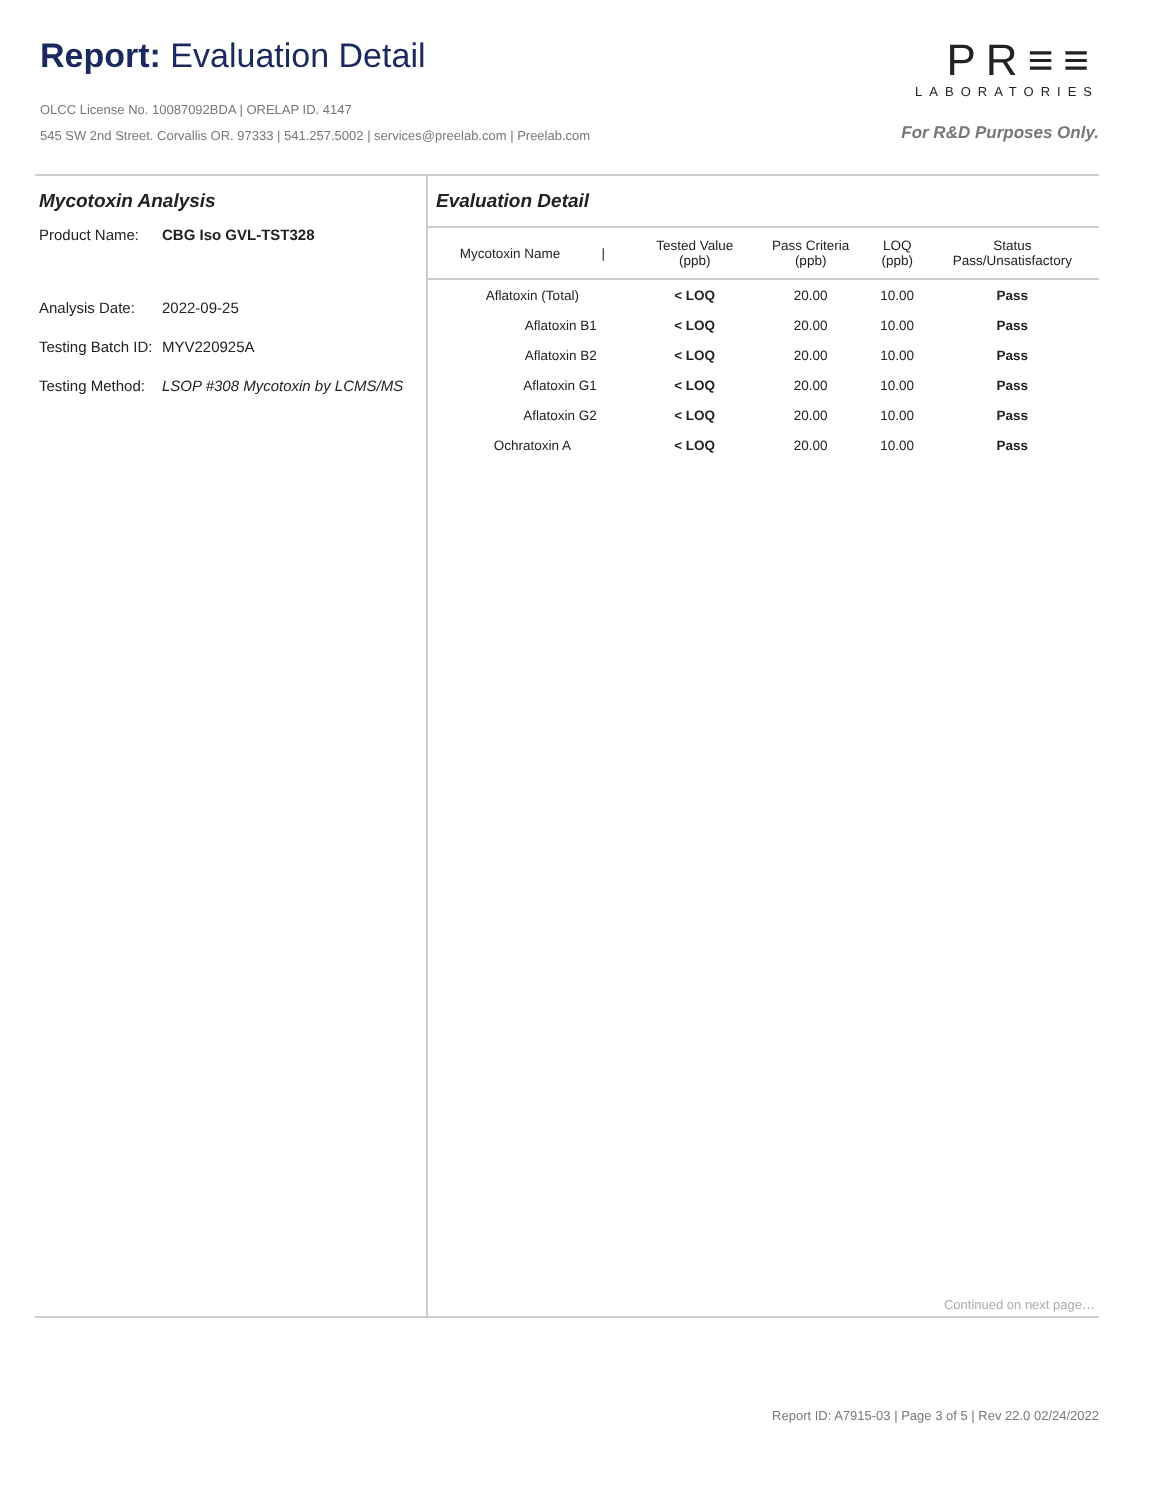Report: Evaluation Detail
OLCC License No. 10087092BDA | ORELAP ID. 4147
545 SW 2nd Street. Corvallis OR. 97333 | 541.257.5002 | services@preelab.com | Preelab.com
PR≡≡
LABORATORIES
For R&D Purposes Only.
Mycotoxin Analysis
Product Name: CBG Iso GVL-TST328
Analysis Date: 2022-09-25
Testing Batch ID: MYV220925A
Testing Method: LSOP #308 Mycotoxin by LCMS/MS
Evaluation Detail
| Mycotoxin Name / | Tested Value (ppb) | Pass Criteria (ppb) | LOQ (ppb) | Status Pass/Unsatisfactory |
| --- | --- | --- | --- | --- |
| Aflatoxin (Total) | < LOQ | 20.00 | 10.00 | Pass |
| Aflatoxin B1 | < LOQ | 20.00 | 10.00 | Pass |
| Aflatoxin B2 | < LOQ | 20.00 | 10.00 | Pass |
| Aflatoxin G1 | < LOQ | 20.00 | 10.00 | Pass |
| Aflatoxin G2 | < LOQ | 20.00 | 10.00 | Pass |
| Ochratoxin A | < LOQ | 20.00 | 10.00 | Pass |
Continued on next page…
Report ID: A7915-03 | Page 3 of 5 | Rev 22.0 02/24/2022